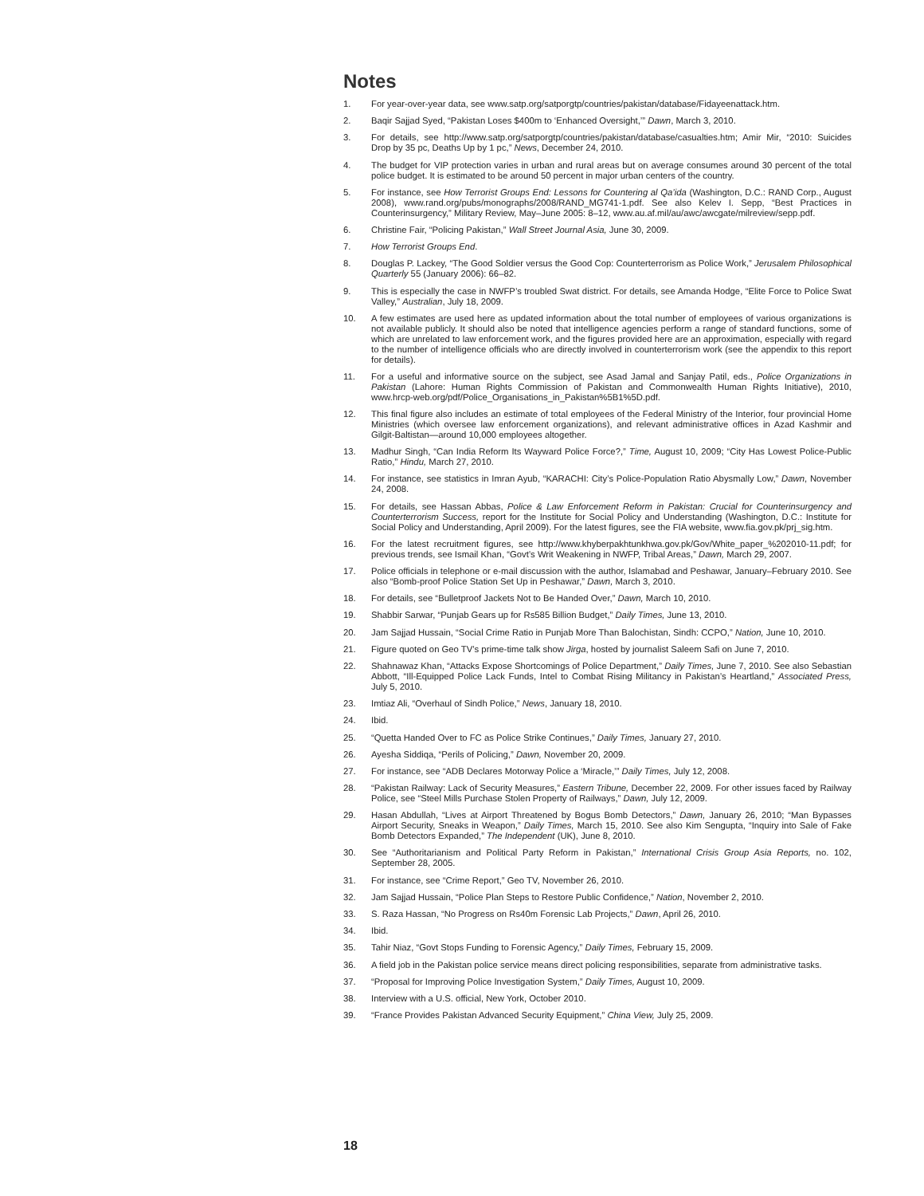Notes
1. For year-over-year data, see www.satp.org/satporgtp/countries/pakistan/database/Fidayeenattack.htm.
2. Baqir Sajjad Syed, “Pakistan Loses $400m to ‘Enhanced Oversight,’” Dawn, March 3, 2010.
3. For details, see http://www.satp.org/satporgtp/countries/pakistan/database/casualties.htm; Amir Mir, “2010: Suicides Drop by 35 pc, Deaths Up by 1 pc,” News, December 24, 2010.
4. The budget for VIP protection varies in urban and rural areas but on average consumes around 30 percent of the total police budget. It is estimated to be around 50 percent in major urban centers of the country.
5. For instance, see How Terrorist Groups End: Lessons for Countering al Qa’ida (Washington, D.C.: RAND Corp., August 2008), www.rand.org/pubs/monographs/2008/RAND_MG741-1.pdf. See also Kelev I. Sepp, “Best Practices in Counterinsurgency,” Military Review, May–June 2005: 8–12, www.au.af.mil/au/awc/awcgate/milreview/sepp.pdf.
6. Christine Fair, “Policing Pakistan,” Wall Street Journal Asia, June 30, 2009.
7. How Terrorist Groups End.
8. Douglas P. Lackey, “The Good Soldier versus the Good Cop: Counterterrorism as Police Work,” Jerusalem Philosophical Quarterly 55 (January 2006): 66–82.
9. This is especially the case in NWFP’s troubled Swat district. For details, see Amanda Hodge, “Elite Force to Police Swat Valley,” Australian, July 18, 2009.
10. A few estimates are used here as updated information about the total number of employees of various organizations is not available publicly. It should also be noted that intelligence agencies perform a range of standard functions, some of which are unrelated to law enforcement work, and the figures provided here are an approximation, especially with regard to the number of intelligence officials who are directly involved in counterterrorism work (see the appendix to this report for details).
11. For a useful and informative source on the subject, see Asad Jamal and Sanjay Patil, eds., Police Organizations in Pakistan (Lahore: Human Rights Commission of Pakistan and Commonwealth Human Rights Initiative), 2010, www.hrcp-web.org/pdf/Police_Organisations_in_Pakistan%5B1%5D.pdf.
12. This final figure also includes an estimate of total employees of the Federal Ministry of the Interior, four provincial Home Ministries (which oversee law enforcement organizations), and relevant administrative offices in Azad Kashmir and Gilgit-Baltistan—around 10,000 employees altogether.
13. Madhur Singh, “Can India Reform Its Wayward Police Force?,” Time, August 10, 2009; “City Has Lowest Police-Public Ratio,” Hindu, March 27, 2010.
14. For instance, see statistics in Imran Ayub, “KARACHI: City’s Police-Population Ratio Abysmally Low,” Dawn, November 24, 2008.
15. For details, see Hassan Abbas, Police & Law Enforcement Reform in Pakistan: Crucial for Counterinsurgency and Counterterrorism Success, report for the Institute for Social Policy and Understanding (Washington, D.C.: Institute for Social Policy and Understanding, April 2009). For the latest figures, see the FIA website, www.fia.gov.pk/prj_sig.htm.
16. For the latest recruitment figures, see http://www.khyberpakhtunkhwa.gov.pk/Gov/White_paper_%202010-11.pdf; for previous trends, see Ismail Khan, “Govt’s Writ Weakening in NWFP, Tribal Areas,” Dawn, March 29, 2007.
17. Police officials in telephone or e-mail discussion with the author, Islamabad and Peshawar, January–February 2010. See also “Bomb-proof Police Station Set Up in Peshawar,” Dawn, March 3, 2010.
18. For details, see “Bulletproof Jackets Not to Be Handed Over,” Dawn, March 10, 2010.
19. Shabbir Sarwar, “Punjab Gears up for Rs585 Billion Budget,” Daily Times, June 13, 2010.
20. Jam Sajjad Hussain, “Social Crime Ratio in Punjab More Than Balochistan, Sindh: CCPO,” Nation, June 10, 2010.
21. Figure quoted on Geo TV’s prime-time talk show Jirga, hosted by journalist Saleem Safi on June 7, 2010.
22. Shahnawaz Khan, “Attacks Expose Shortcomings of Police Department,” Daily Times, June 7, 2010. See also Sebastian Abbott, “Ill-Equipped Police Lack Funds, Intel to Combat Rising Militancy in Pakistan’s Heartland,” Associated Press, July 5, 2010.
23. Imtiaz Ali, “Overhaul of Sindh Police,” News, January 18, 2010.
24. Ibid.
25. “Quetta Handed Over to FC as Police Strike Continues,” Daily Times, January 27, 2010.
26. Ayesha Siddiqa, “Perils of Policing,” Dawn, November 20, 2009.
27. For instance, see “ADB Declares Motorway Police a ‘Miracle,’” Daily Times, July 12, 2008.
28. “Pakistan Railway: Lack of Security Measures,” Eastern Tribune, December 22, 2009. For other issues faced by Railway Police, see “Steel Mills Purchase Stolen Property of Railways,” Dawn, July 12, 2009.
29. Hasan Abdullah, “Lives at Airport Threatened by Bogus Bomb Detectors,” Dawn, January 26, 2010; “Man Bypasses Airport Security, Sneaks in Weapon,” Daily Times, March 15, 2010. See also Kim Sengupta, “Inquiry into Sale of Fake Bomb Detectors Expanded,” The Independent (UK), June 8, 2010.
30. See “Authoritarianism and Political Party Reform in Pakistan,” International Crisis Group Asia Reports, no. 102, September 28, 2005.
31. For instance, see “Crime Report,” Geo TV, November 26, 2010.
32. Jam Sajjad Hussain, “Police Plan Steps to Restore Public Confidence,” Nation, November 2, 2010.
33. S. Raza Hassan, “No Progress on Rs40m Forensic Lab Projects,” Dawn, April 26, 2010.
34. Ibid.
35. Tahir Niaz, “Govt Stops Funding to Forensic Agency,” Daily Times, February 15, 2009.
36. A field job in the Pakistan police service means direct policing responsibilities, separate from administrative tasks.
37. “Proposal for Improving Police Investigation System,” Daily Times, August 10, 2009.
38. Interview with a U.S. official, New York, October 2010.
39. “France Provides Pakistan Advanced Security Equipment,” China View, July 25, 2009.
18